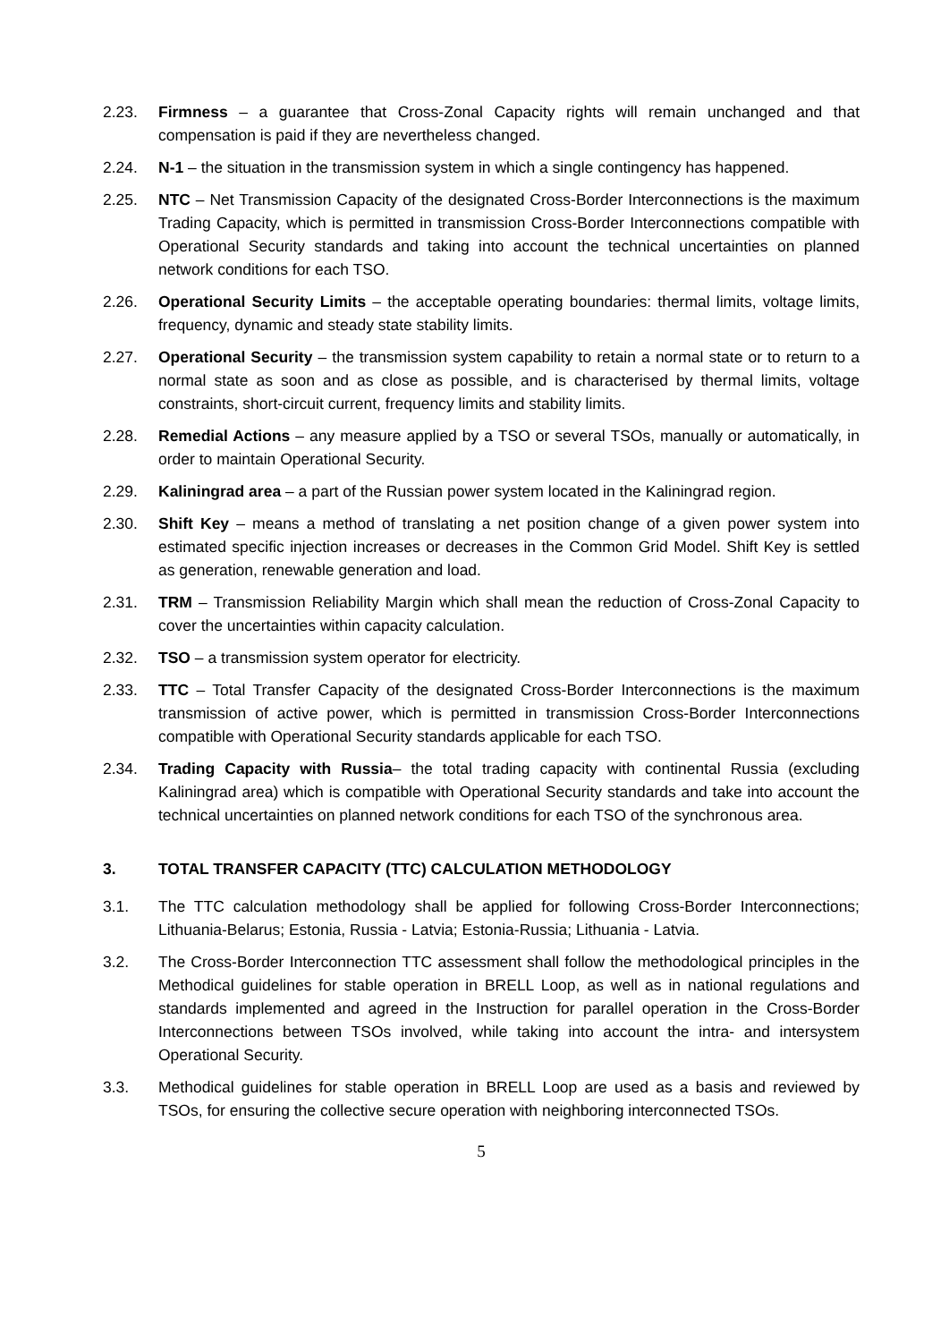2.23. Firmness – a guarantee that Cross-Zonal Capacity rights will remain unchanged and that compensation is paid if they are nevertheless changed.
2.24. N-1 – the situation in the transmission system in which a single contingency has happened.
2.25. NTC – Net Transmission Capacity of the designated Cross-Border Interconnections is the maximum Trading Capacity, which is permitted in transmission Cross-Border Interconnections compatible with Operational Security standards and taking into account the technical uncertainties on planned network conditions for each TSO.
2.26. Operational Security Limits – the acceptable operating boundaries: thermal limits, voltage limits, frequency, dynamic and steady state stability limits.
2.27. Operational Security – the transmission system capability to retain a normal state or to return to a normal state as soon and as close as possible, and is characterised by thermal limits, voltage constraints, short-circuit current, frequency limits and stability limits.
2.28. Remedial Actions – any measure applied by a TSO or several TSOs, manually or automatically, in order to maintain Operational Security.
2.29. Kaliningrad area – a part of the Russian power system located in the Kaliningrad region.
2.30. Shift Key – means a method of translating a net position change of a given power system into estimated specific injection increases or decreases in the Common Grid Model. Shift Key is settled as generation, renewable generation and load.
2.31. TRM – Transmission Reliability Margin which shall mean the reduction of Cross-Zonal Capacity to cover the uncertainties within capacity calculation.
2.32. TSO – a transmission system operator for electricity.
2.33. TTC – Total Transfer Capacity of the designated Cross-Border Interconnections is the maximum transmission of active power, which is permitted in transmission Cross-Border Interconnections compatible with Operational Security standards applicable for each TSO.
2.34. Trading Capacity with Russia– the total trading capacity with continental Russia (excluding Kaliningrad area) which is compatible with Operational Security standards and take into account the technical uncertainties on planned network conditions for each TSO of the synchronous area.
3. TOTAL TRANSFER CAPACITY (TTC) CALCULATION METHODOLOGY
3.1. The TTC calculation methodology shall be applied for following Cross-Border Interconnections; Lithuania-Belarus; Estonia, Russia - Latvia; Estonia-Russia; Lithuania - Latvia.
3.2. The Cross-Border Interconnection TTC assessment shall follow the methodological principles in the Methodical guidelines for stable operation in BRELL Loop, as well as in national regulations and standards implemented and agreed in the Instruction for parallel operation in the Cross-Border Interconnections between TSOs involved, while taking into account the intra- and intersystem Operational Security.
3.3. Methodical guidelines for stable operation in BRELL Loop are used as a basis and reviewed by TSOs, for ensuring the collective secure operation with neighboring interconnected TSOs.
5